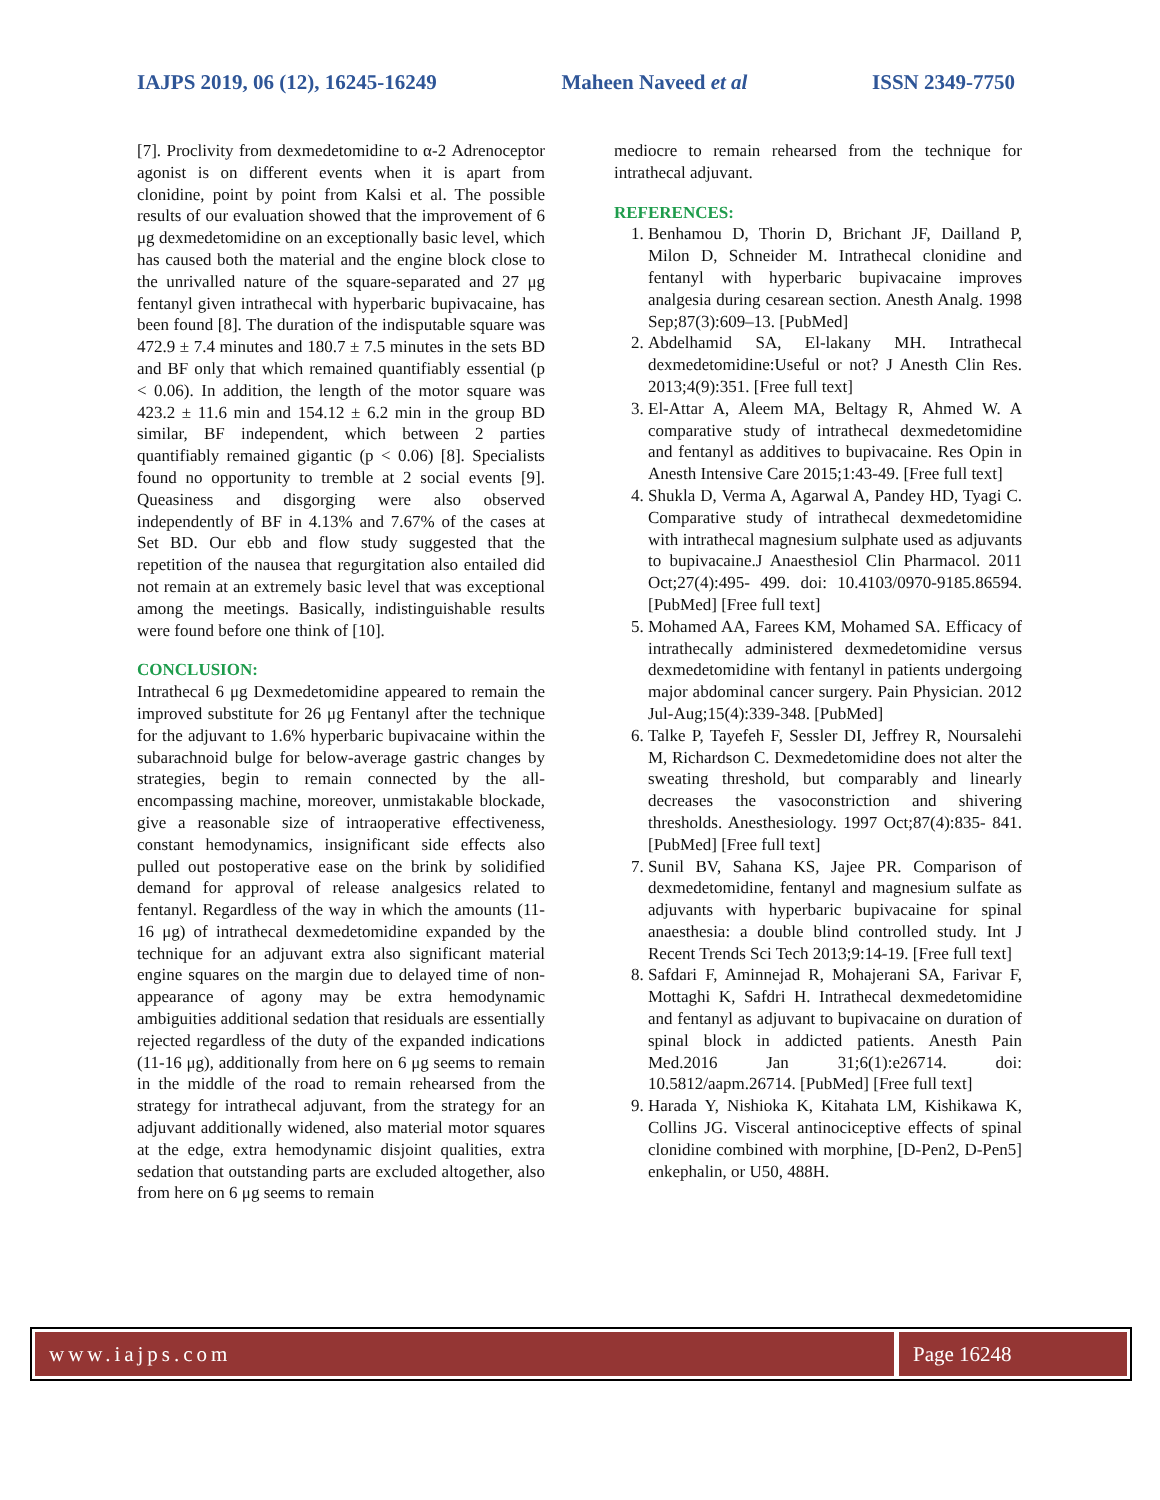IAJPS 2019, 06 (12), 16245-16249 Maheen Naveed et al ISSN 2349-7750
[7]. Proclivity from dexmedetomidine to α-2 Adrenoceptor agonist is on different events when it is apart from clonidine, point by point from Kalsi et al. The possible results of our evaluation showed that the improvement of 6 μg dexmedetomidine on an exceptionally basic level, which has caused both the material and the engine block close to the unrivalled nature of the square-separated and 27 μg fentanyl given intrathecal with hyperbaric bupivacaine, has been found [8]. The duration of the indisputable square was 472.9 ± 7.4 minutes and 180.7 ± 7.5 minutes in the sets BD and BF only that which remained quantifiably essential (p < 0.06). In addition, the length of the motor square was 423.2 ± 11.6 min and 154.12 ± 6.2 min in the group BD similar, BF independent, which between 2 parties quantifiably remained gigantic (p < 0.06) [8]. Specialists found no opportunity to tremble at 2 social events [9]. Queasiness and disgorging were also observed independently of BF in 4.13% and 7.67% of the cases at Set BD. Our ebb and flow study suggested that the repetition of the nausea that regurgitation also entailed did not remain at an extremely basic level that was exceptional among the meetings. Basically, indistinguishable results were found before one think of [10].
CONCLUSION:
Intrathecal 6 μg Dexmedetomidine appeared to remain the improved substitute for 26 μg Fentanyl after the technique for the adjuvant to 1.6% hyperbaric bupivacaine within the subarachnoid bulge for below-average gastric changes by strategies, begin to remain connected by the all-encompassing machine, moreover, unmistakable blockade, give a reasonable size of intraoperative effectiveness, constant hemodynamics, insignificant side effects also pulled out postoperative ease on the brink by solidified demand for approval of release analgesics related to fentanyl. Regardless of the way in which the amounts (11-16 μg) of intrathecal dexmedetomidine expanded by the technique for an adjuvant extra also significant material engine squares on the margin due to delayed time of non-appearance of agony may be extra hemodynamic ambiguities additional sedation that residuals are essentially rejected regardless of the duty of the expanded indications (11-16 μg), additionally from here on 6 μg seems to remain in the middle of the road to remain rehearsed from the strategy for intrathecal adjuvant, from the strategy for an adjuvant additionally widened, also material motor squares at the edge, extra hemodynamic disjoint qualities, extra sedation that outstanding parts are excluded altogether, also from here on 6 μg seems to remain
mediocre to remain rehearsed from the technique for intrathecal adjuvant.
REFERENCES:
1. Benhamou D, Thorin D, Brichant JF, Dailland P, Milon D, Schneider M. Intrathecal clonidine and fentanyl with hyperbaric bupivacaine improves analgesia during cesarean section. Anesth Analg. 1998 Sep;87(3):609–13. [PubMed]
2. Abdelhamid SA, El-lakany MH. Intrathecal dexmedetomidine:Useful or not? J Anesth Clin Res. 2013;4(9):351. [Free full text]
3. El-Attar A, Aleem MA, Beltagy R, Ahmed W. A comparative study of intrathecal dexmedetomidine and fentanyl as additives to bupivacaine. Res Opin in Anesth Intensive Care 2015;1:43-49. [Free full text]
4. Shukla D, Verma A, Agarwal A, Pandey HD, Tyagi C. Comparative study of intrathecal dexmedetomidine with intrathecal magnesium sulphate used as adjuvants to bupivacaine.J Anaesthesiol Clin Pharmacol. 2011 Oct;27(4):495- 499. doi: 10.4103/0970-9185.86594. [PubMed] [Free full text]
5. Mohamed AA, Farees KM, Mohamed SA. Efficacy of intrathecally administered dexmedetomidine versus dexmedetomidine with fentanyl in patients undergoing major abdominal cancer surgery. Pain Physician. 2012 Jul-Aug;15(4):339-348. [PubMed]
6. Talke P, Tayefeh F, Sessler DI, Jeffrey R, Noursalehi M, Richardson C. Dexmedetomidine does not alter the sweating threshold, but comparably and linearly decreases the vasoconstriction and shivering thresholds. Anesthesiology. 1997 Oct;87(4):835- 841. [PubMed] [Free full text]
7. Sunil BV, Sahana KS, Jajee PR. Comparison of dexmedetomidine, fentanyl and magnesium sulfate as adjuvants with hyperbaric bupivacaine for spinal anaesthesia: a double blind controlled study. Int J Recent Trends Sci Tech 2013;9:14-19. [Free full text]
8. Safdari F, Aminnejad R, Mohajerani SA, Farivar F, Mottaghi K, Safdri H. Intrathecal dexmedetomidine and fentanyl as adjuvant to bupivacaine on duration of spinal block in addicted patients. Anesth Pain Med.2016 Jan 31;6(1):e26714. doi: 10.5812/aapm.26714. [PubMed] [Free full text]
9. Harada Y, Nishioka K, Kitahata LM, Kishikawa K, Collins JG. Visceral antinociceptive effects of spinal clonidine combined with morphine, [D-Pen2, D-Pen5] enkephalin, or U50, 488H.
www.iajps.com Page 16248